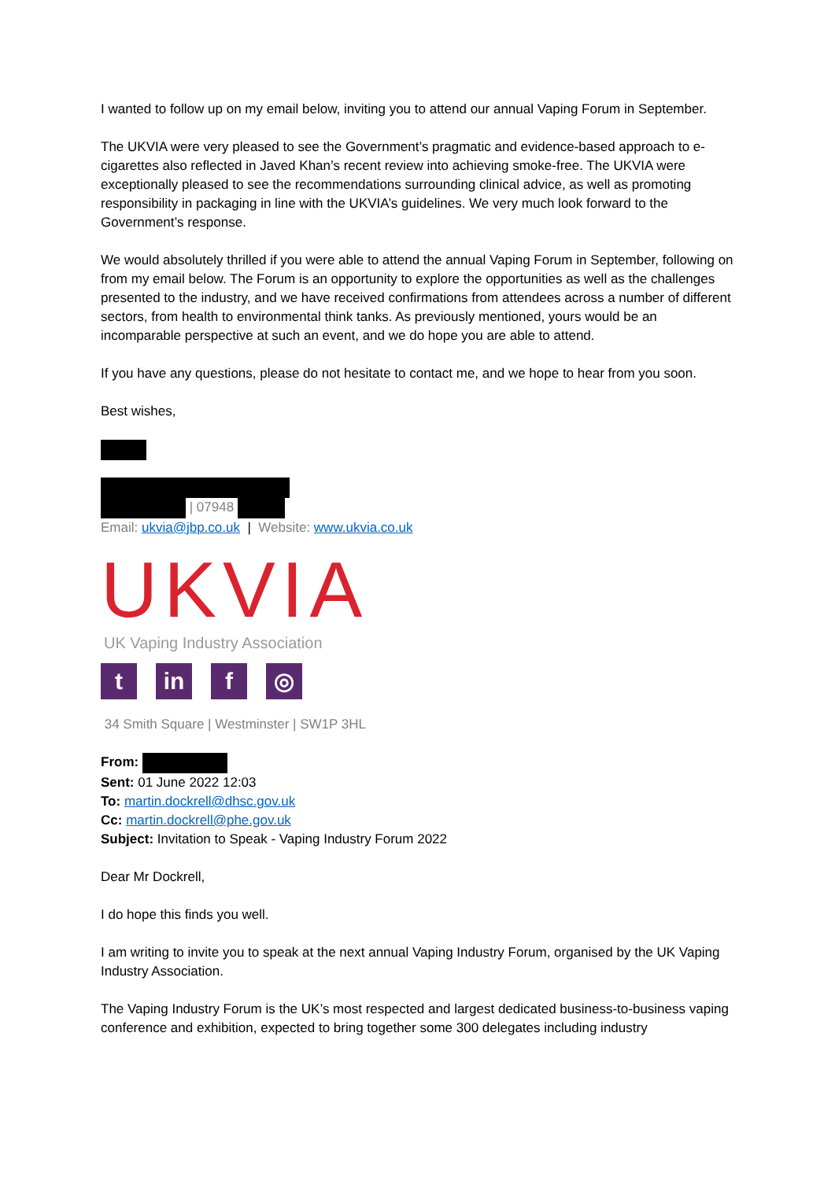I wanted to follow up on my email below, inviting you to attend our annual Vaping Forum in September.
The UKVIA were very pleased to see the Government’s pragmatic and evidence-based approach to e-cigarettes also reflected in Javed Khan’s recent review into achieving smoke-free. The UKVIA were exceptionally pleased to see the recommendations surrounding clinical advice, as well as promoting responsibility in packaging in line with the UKVIA’s guidelines. We very much look forward to the Government’s response.
We would absolutely thrilled if you were able to attend the annual Vaping Forum in September, following on from my email below. The Forum is an opportunity to explore the opportunities as well as the challenges presented to the industry, and we have received confirmations from attendees across a number of different sectors, from health to environmental think tanks. As previously mentioned, yours would be an incomparable perspective at such an event, and we do hope you are able to attend.
If you have any questions, please do not hesitate to contact me, and we hope to hear from you soon.
Best wishes,
| 07948
Email: ukvia@jbp.co.uk | Website: www.ukvia.co.uk
UKVIA
UK Vaping Industry Association
tin f ◎
34 Smith Square | Westminster | SW1P 3HL
From:
Sent: 01 June 2022 12:03
To: martin.dockrell@dhsc.gov.uk
Cc: martin.dockrell@phe.gov.uk
Subject: Invitation to Speak - Vaping Industry Forum 2022
Dear Mr Dockrell,
I do hope this finds you well.
I am writing to invite you to speak at the next annual Vaping Industry Forum, organised by the UK Vaping Industry Association.
The Vaping Industry Forum is the UK’s most respected and largest dedicated business-to-business vaping conference and exhibition, expected to bring together some 300 delegates including industry